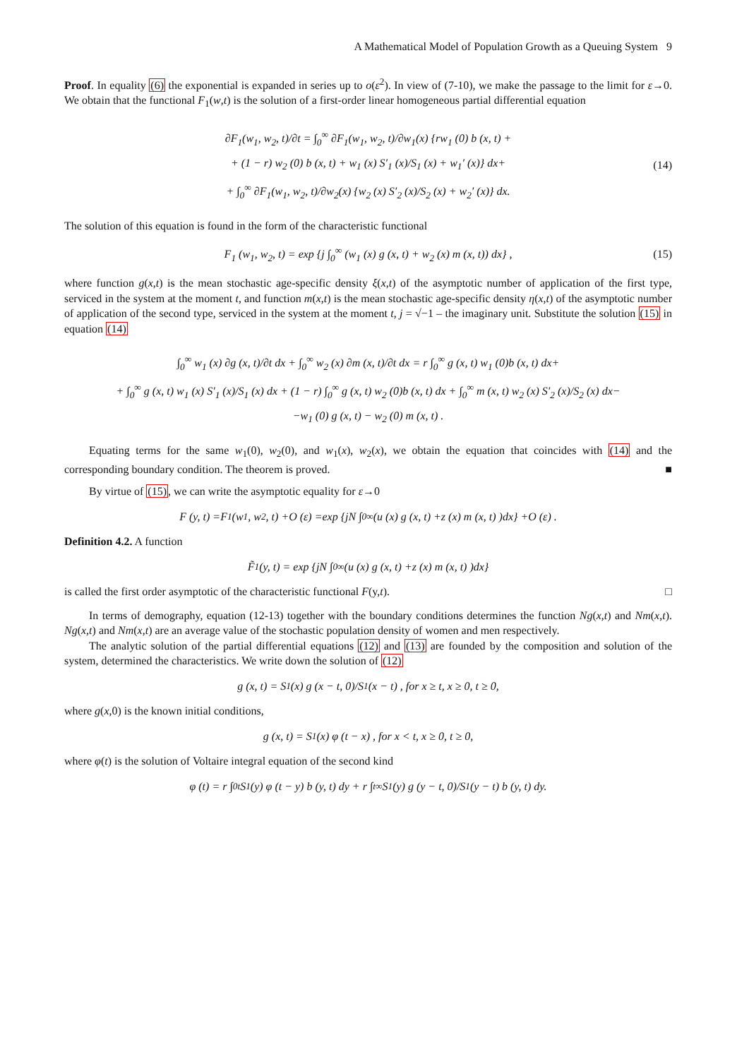A Mathematical Model of Population Growth as a Queuing System 9
Proof. In equality (6) the exponential is expanded in series up to o(ε<sup>2</sup>). In view of (7-10), we make the passage to the limit for ε→0. We obtain that the functional F<sub>1</sub>(w,t) is the solution of a first-order linear homogeneous partial differential equation
∂F<sub>1</sub>(w<sub>1</sub>, w<sub>2</sub>, t)/∂t = ∫<sub>0</sub><sup>∞</sup> ∂F<sub>1</sub>(w<sub>1</sub>, w<sub>2</sub>, t)/∂w<sub>1</sub>(x) {rw<sub>1</sub> (0) b (x, t) +
+ (1 − r) w<sub>2</sub> (0) b (x, t) + w<sub>1</sub> (x) S′<sub>1</sub> (x)/S<sub>1</sub> (x) + w<sub>1</sub>′ (x)} dx+
+ ∫<sub>0</sub><sup>∞</sup> ∂F<sub>1</sub>(w<sub>1</sub>, w<sub>2</sub>, t)/∂w<sub>2</sub>(x) {w<sub>2</sub> (x) S′<sub>2</sub> (x)/S<sub>2</sub> (x) + w<sub>2</sub>′ (x)} dx.
(14)
The solution of this equation is found in the form of the characteristic functional
F<sub>1</sub> (w<sub>1</sub>, w<sub>2</sub>, t) = exp {j ∫<sub>0</sub><sup>∞</sup> (w<sub>1</sub> (x) g (x, t) + w<sub>2</sub> (x) m (x, t)) dx} , (15)
where function g(x,t) is the mean stochastic age-specific density ξ(x,t) of the asymptotic number of application of the first type, serviced in the system at the moment t, and function m(x,t) is the mean stochastic age-specific density η(x,t) of the asymptotic number of application of the second type, serviced in the system at the moment t, j = √−1 – the imaginary unit. Substitute the solution (15) in equation (14)
∫<sub>0</sub><sup>∞</sup> w<sub>1</sub> (x) ∂g (x, t)/∂t dx + ∫<sub>0</sub><sup>∞</sup> w<sub>2</sub> (x) ∂m (x, t)/∂t dx = r ∫<sub>0</sub><sup>∞</sup> g (x, t) w<sub>1</sub> (0)b (x, t) dx+
+ ∫<sub>0</sub><sup>∞</sup> g (x, t) w<sub>1</sub> (x) S′<sub>1</sub> (x)/S<sub>1</sub> (x) dx + (1 − r) ∫<sub>0</sub><sup>∞</sup> g (x, t) w<sub>2</sub> (0)b (x, t) dx + ∫<sub>0</sub><sup>∞</sup> m (x, t) w<sub>2</sub> (x) S′<sub>2</sub> (x)/S<sub>2</sub> (x) dx−
−w<sub>1</sub> (0) g (x, t) − w<sub>2</sub> (0) m (x, t) .
Equating terms for the same w<sub>1</sub>(0), w<sub>2</sub>(0), and w<sub>1</sub>(x), w<sub>2</sub>(x), we obtain the equation that coincides with (14) and the corresponding boundary condition. The theorem is proved. ■
By virtue of (15), we can write the asymptotic equality for ε→0
F (y, t) =F<sub>1</sub> (w<sub>1</sub>, w<sub>2</sub>, t) +O (ε) =exp {jN ∫<sub>0</sub><sup>∞</sup> (u (x) g (x, t) +z (x) m (x, t) )dx} +O (ε) .
Definition 4.2. A function
F̃<sub>1</sub>(y, t) = exp {jN ∫<sub>0</sub><sup>∞</sup> (u (x) g (x, t) +z (x) m (x, t) )dx}
is called the first order asymptotic of the characteristic functional F(y,t). □
In terms of demography, equation (12-13) together with the boundary conditions determines the function Ng(x,t) and Nm(x,t). Ng(x,t) and Nm(x,t) are an average value of the stochastic population density of women and men respectively.
The analytic solution of the partial differential equations (12) and (13) are founded by the composition and solution of the system, determined the characteristics. We write down the solution of (12)
g (x, t) = S<sub>1</sub> (x) g (x − t, 0)/S<sub>1</sub> (x − t) , for x ≥ t, x ≥ 0, t ≥ 0,
where g(x,0) is the known initial conditions,
g (x, t) = S<sub>1</sub> (x) φ (t − x) , for x < t, x ≥ 0, t ≥ 0,
where φ(t) is the solution of Voltaire integral equation of the second kind
φ (t) = r ∫<sub>0</sub><sup>t</sup> S<sub>1</sub> (y) φ (t − y) b (y, t) dy + r ∫<sub>t</sub><sup>∞</sup> S<sub>1</sub> (y) g (y − t, 0)/S<sub>1</sub> (y − t) b (y, t) dy.